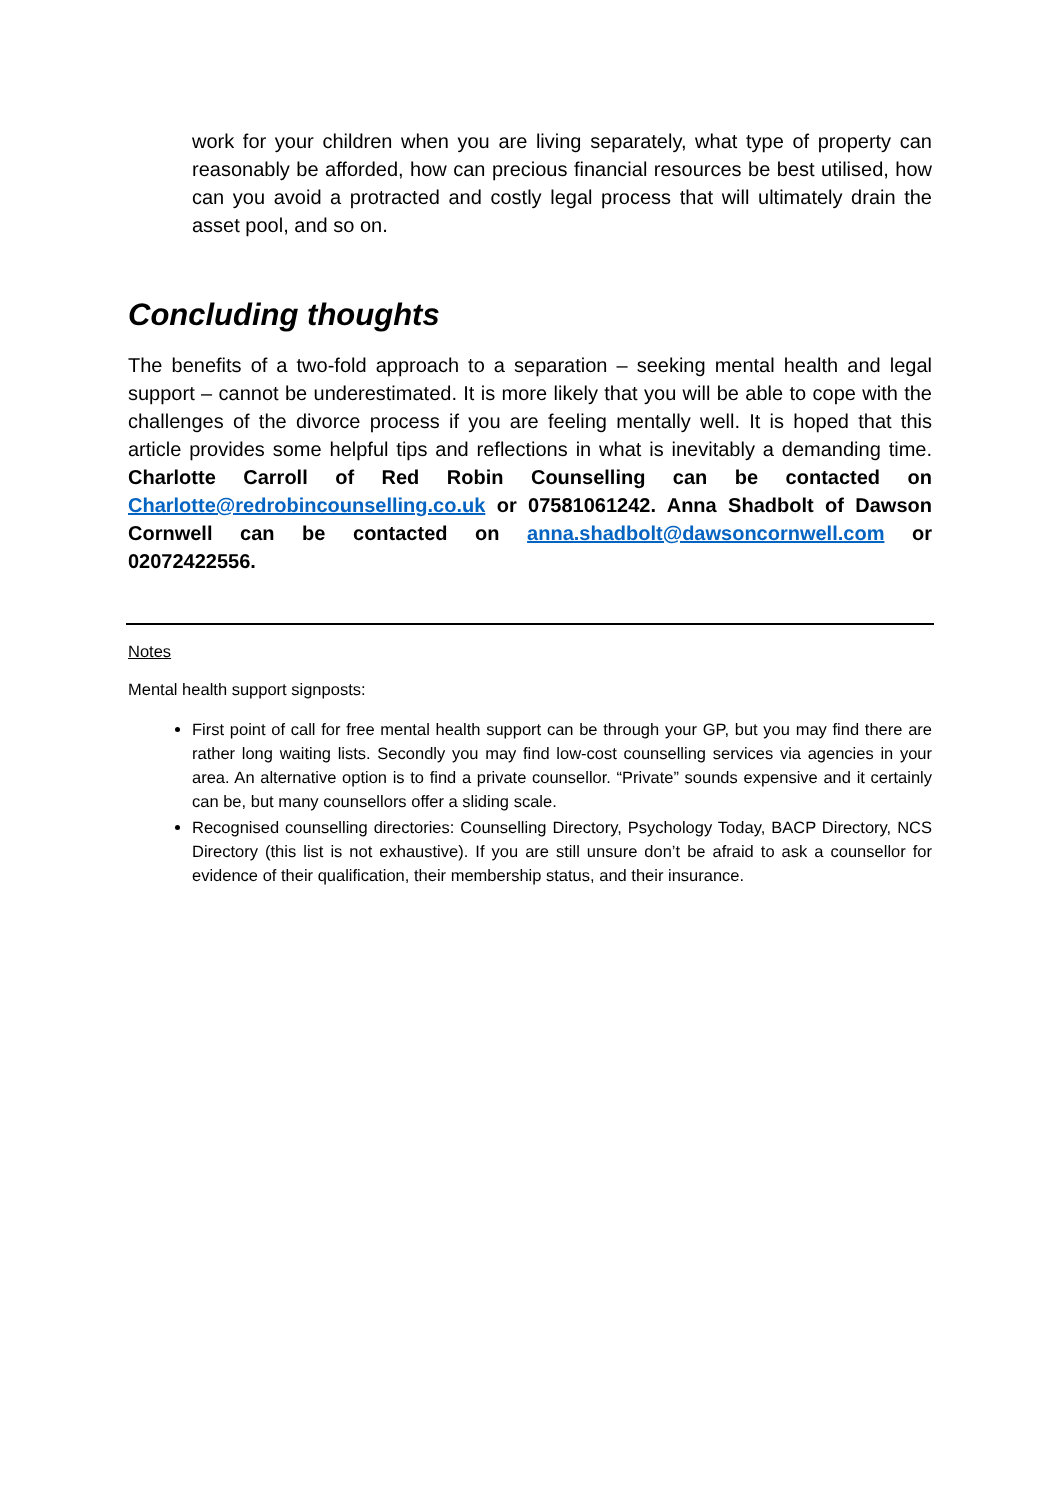work for your children when you are living separately, what type of property can reasonably be afforded, how can precious financial resources be best utilised, how can you avoid a protracted and costly legal process that will ultimately drain the asset pool, and so on.
Concluding thoughts
The benefits of a two-fold approach to a separation – seeking mental health and legal support – cannot be underestimated. It is more likely that you will be able to cope with the challenges of the divorce process if you are feeling mentally well. It is hoped that this article provides some helpful tips and reflections in what is inevitably a demanding time. Charlotte Carroll of Red Robin Counselling can be contacted on Charlotte@redrobincounselling.co.uk or 07581061242. Anna Shadbolt of Dawson Cornwell can be contacted on anna.shadbolt@dawsoncornwell.com or 02072422556.
Notes
Mental health support signposts:
First point of call for free mental health support can be through your GP, but you may find there are rather long waiting lists. Secondly you may find low-cost counselling services via agencies in your area. An alternative option is to find a private counsellor. “Private” sounds expensive and it certainly can be, but many counsellors offer a sliding scale.
Recognised counselling directories: Counselling Directory, Psychology Today, BACP Directory, NCS Directory (this list is not exhaustive). If you are still unsure don’t be afraid to ask a counsellor for evidence of their qualification, their membership status, and their insurance.